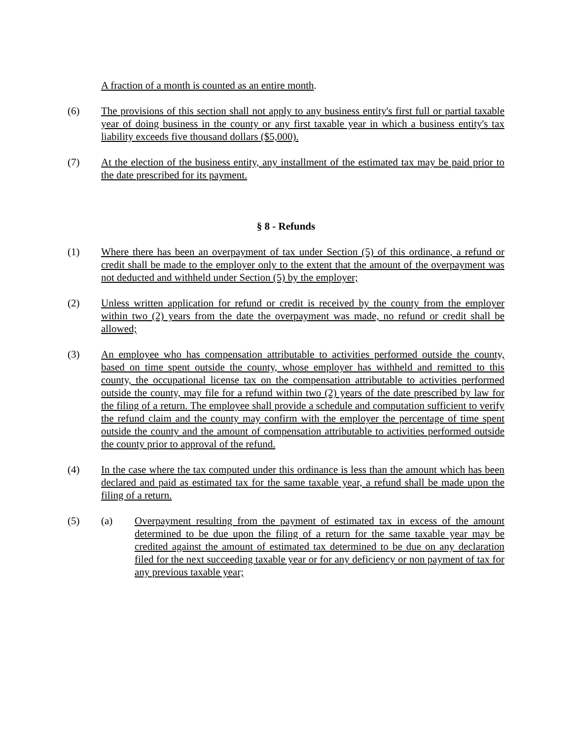A fraction of a month is counted as an entire month.
(6) The provisions of this section shall not apply to any business entity's first full or partial taxable year of doing business in the county or any first taxable year in which a business entity's tax liability exceeds five thousand dollars ($5,000).
(7) At the election of the business entity, any installment of the estimated tax may be paid prior to the date prescribed for its payment.
§ 8 - Refunds
(1) Where there has been an overpayment of tax under Section (5) of this ordinance, a refund or credit shall be made to the employer only to the extent that the amount of the overpayment was not deducted and withheld under Section (5) by the employer;
(2) Unless written application for refund or credit is received by the county from the employer within two (2) years from the date the overpayment was made, no refund or credit shall be allowed;
(3) An employee who has compensation attributable to activities performed outside the county, based on time spent outside the county, whose employer has withheld and remitted to this county, the occupational license tax on the compensation attributable to activities performed outside the county, may file for a refund within two (2) years of the date prescribed by law for the filing of a return. The employee shall provide a schedule and computation sufficient to verify the refund claim and the county may confirm with the employer the percentage of time spent outside the county and the amount of compensation attributable to activities performed outside the county prior to approval of the refund.
(4) In the case where the tax computed under this ordinance is less than the amount which has been declared and paid as estimated tax for the same taxable year, a refund shall be made upon the filing of a return.
(5) (a) Overpayment resulting from the payment of estimated tax in excess of the amount determined to be due upon the filing of a return for the same taxable year may be credited against the amount of estimated tax determined to be due on any declaration filed for the next succeeding taxable year or for any deficiency or non payment of tax for any previous taxable year;